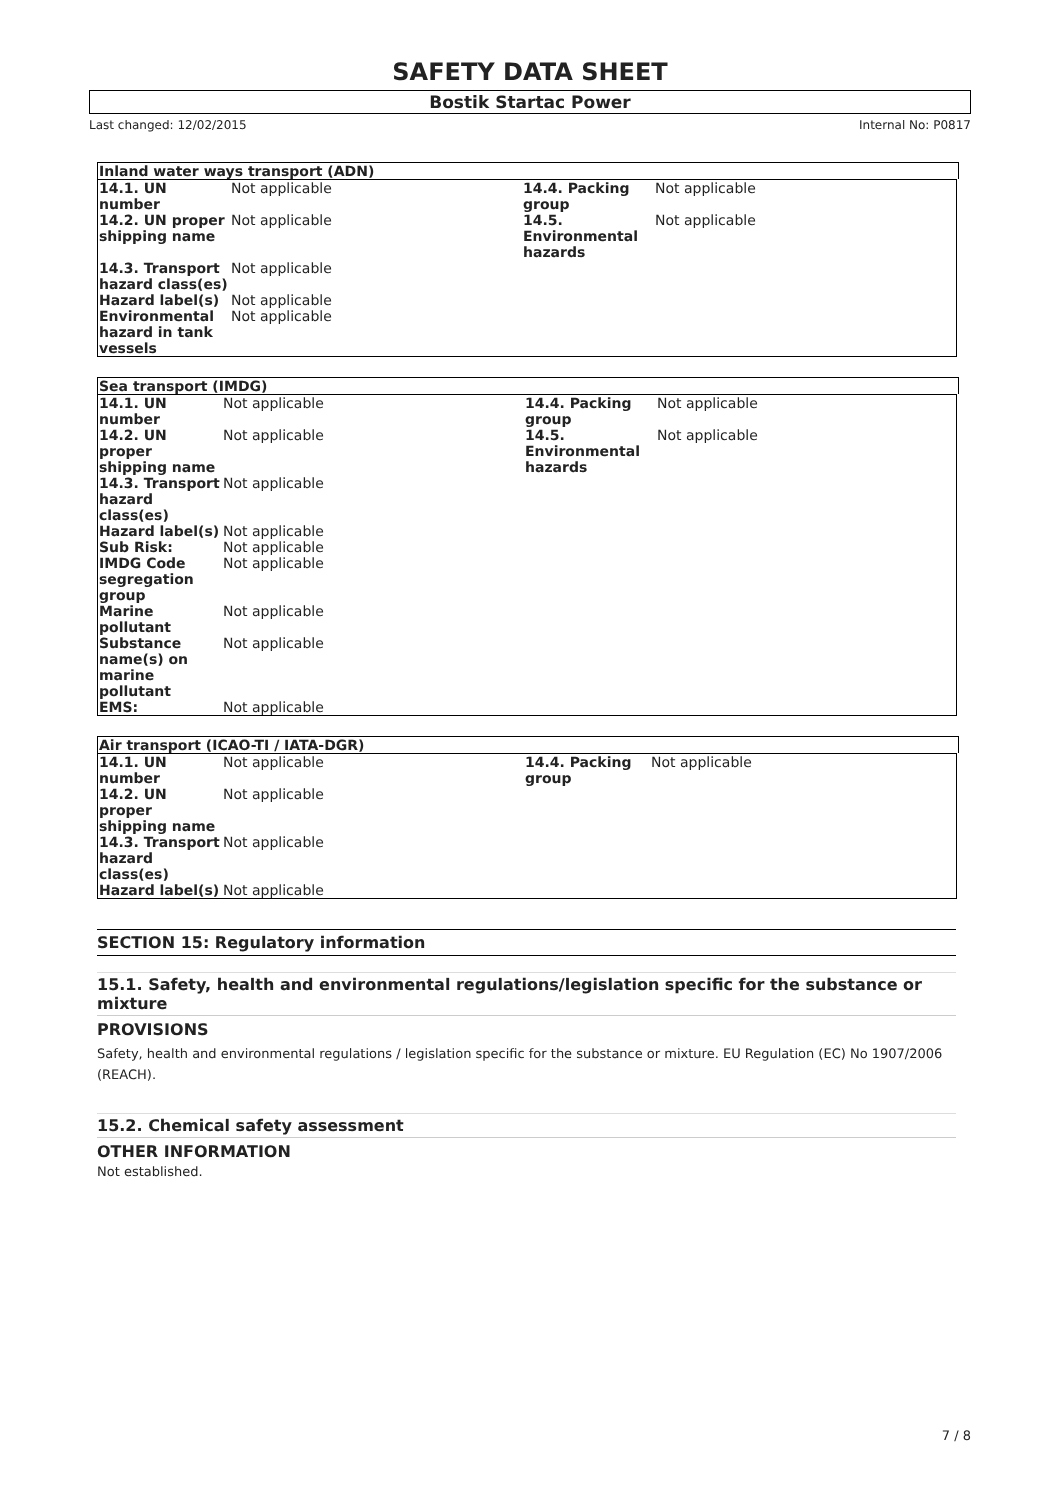SAFETY DATA SHEET
Bostik Startac Power
Last changed: 12/02/2015 Internal No: P0817
Inland water ways transport (ADN)
| 14.1. UN number | Not applicable | 14.4. Packing group | Not applicable |
| 14.2. UN proper shipping name | Not applicable | 14.5. Environmental hazards | Not applicable |
| 14.3. Transport hazard class(es) | Not applicable | | |
| Hazard label(s) | Not applicable | | |
| Environmental hazard in tank vessels | Not applicable | | |
Sea transport (IMDG)
| 14.1. UN number | Not applicable | 14.4. Packing group | Not applicable |
| 14.2. UN proper shipping name | Not applicable | 14.5. Environmental hazards | Not applicable |
| 14.3. Transport hazard class(es) | Not applicable | | |
| Hazard label(s) | Not applicable | | |
| Sub Risk: | Not applicable | | |
| IMDG Code segregation group | Not applicable | | |
| Marine pollutant | Not applicable | | |
| Substance name(s) on marine pollutant | Not applicable | | |
| EMS: | Not applicable | | |
Air transport (ICAO-TI / IATA-DGR)
| 14.1. UN number | Not applicable | 14.4. Packing group | Not applicable |
| 14.2. UN proper shipping name | Not applicable | | |
| 14.3. Transport hazard class(es) | Not applicable | | |
| Hazard label(s) | Not applicable | | |
SECTION 15: Regulatory information
15.1. Safety, health and environmental regulations/legislation specific for the substance or mixture
PROVISIONS
Safety, health and environmental regulations / legislation specific for the substance or mixture. EU Regulation (EC) No 1907/2006 (REACH).
15.2. Chemical safety assessment
OTHER INFORMATION
Not established.
7 / 8